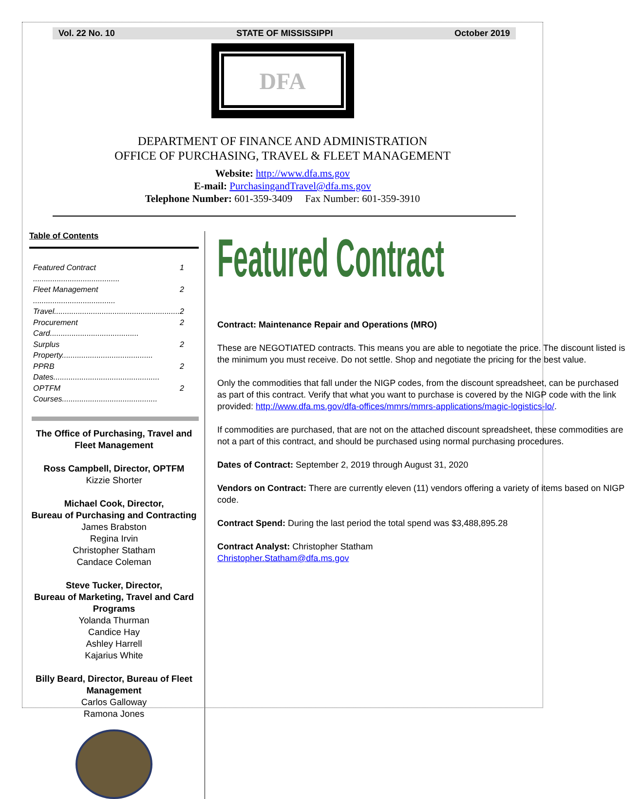Vol. 22 No. 10 STATE OF MISSISSIPPI October 2019
DFA
DEPARTMENT OF FINANCE AND ADMINISTRATION
OFFICE OF PURCHASING, TRAVEL & FLEET MANAGEMENT
Website: http://www.dfa.ms.gov
E-mail: PurchasingandTravel@dfa.ms.gov
Telephone Number: 601-359-3409 Fax Number: 601-359-3910
Table of Contents
Featured Contract ........................................ 1
Fleet Management ...................................... 2
Travel.......................................................... 2
Procurement Card......................................... 2
Surplus Property.......................................... 2
PPRB Dates................................................. 2
OPTFM Courses............................................ 2
The Office of Purchasing, Travel and Fleet Management
Ross Campbell, Director, OPTFM
Kizzie Shorter
Michael Cook, Director,
Bureau of Purchasing and Contracting
James Brabston
Regina Irvin
Christopher Statham
Candace Coleman
Steve Tucker, Director,
Bureau of Marketing, Travel and Card Programs
Yolanda Thurman
Candice Hay
Ashley Harrell
Kajarius White
Billy Beard, Director, Bureau of Fleet Management
Carlos Galloway
Ramona Jones
Featured Contract
Contract: Maintenance Repair and Operations (MRO)
These are NEGOTIATED contracts. This means you are able to negotiate the price. The discount listed is the minimum you must receive. Do not settle. Shop and negotiate the pricing for the best value.
Only the commodities that fall under the NIGP codes, from the discount spreadsheet, can be purchased as part of this contract. Verify that what you want to purchase is covered by the NIGP code with the link provided: http://www.dfa.ms.gov/dfa-offices/mmrs/mmrs-applications/magic-logistics-lo/.
If commodities are purchased, that are not on the attached discount spreadsheet, these commodities are not a part of this contract, and should be purchased using normal purchasing procedures.
Dates of Contract: September 2, 2019 through August 31, 2020
Vendors on Contract: There are currently eleven (11) vendors offering a variety of items based on NIGP code.
Contract Spend: During the last period the total spend was $3,488,895.28
Contract Analyst: Christopher Statham
Christopher.Statham@dfa.ms.gov